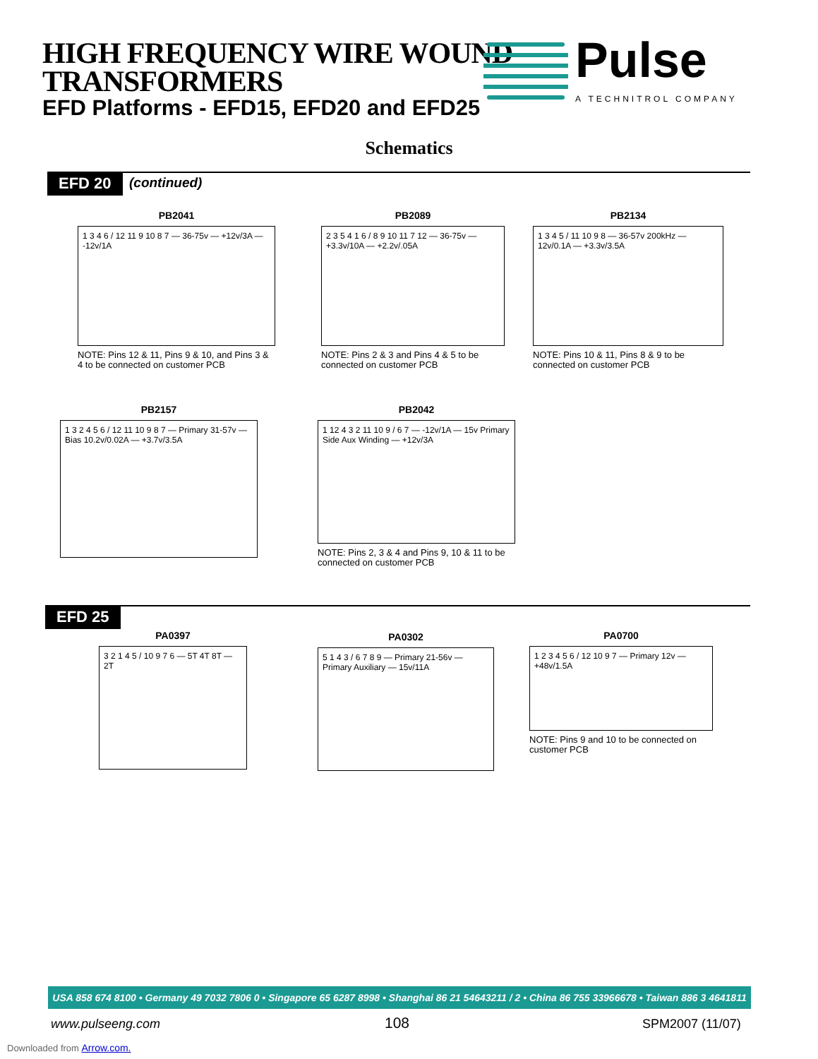HIGH FREQUENCY WIRE WOUND
TRANSFORMERS
EFD Platforms - EFD15, EFD20 and EFD25
Pulse
A TECHNITROL COMPANY
Schematics
EFD 20 (continued)
PB2041
1 3 4 6 / 12 11 9 10 8 7 — 36-75v — +12v/3A — -12v/1A
NOTE: Pins 12 & 11, Pins 9 & 10, and Pins 3 & 4 to be connected on customer PCB
PB2089
2 3 5 4 1 6 / 8 9 10 11 7 12 — 36-75v — +3.3v/10A — +2.2v/.05A
NOTE: Pins 2 & 3 and Pins 4 & 5 to be connected on customer PCB
PB2134
1 3 4 5 / 11 10 9 8 — 36-57v 200kHz — 12v/0.1A — +3.3v/3.5A
NOTE: Pins 10 & 11, Pins 8 & 9 to be connected on customer PCB
PB2157
1 3 2 4 5 6 / 12 11 10 9 8 7 — Primary 31-57v — Bias 10.2v/0.02A — +3.7v/3.5A
PB2042
1 12 4 3 2 11 10 9 / 6 7 — -12v/1A — 15v Primary Side Aux Winding — +12v/3A
NOTE: Pins 2, 3 & 4 and Pins 9, 10 & 11 to be connected on customer PCB
EFD 25
PA0397
3 2 1 4 5 / 10 9 7 6 — 5T 4T 8T — 2T
PA0302
5 1 4 3 / 6 7 8 9 — Primary 21-56v — Primary Auxiliary — 15v/11A
PA0700
1 2 3 4 5 6 / 12 10 9 7 — Primary 12v — +48v/1.5A
NOTE: Pins 9 and 10 to be connected on customer PCB
USA 858 674 8100 • Germany 49 7032 7806 0 • Singapore 65 6287 8998 • Shanghai 86 21 54643211 / 2 • China 86 755 33966678 • Taiwan 886 3 4641811
www.pulseeng.com 108 SPM2007 (11/07)
Downloaded from Arrow.com.